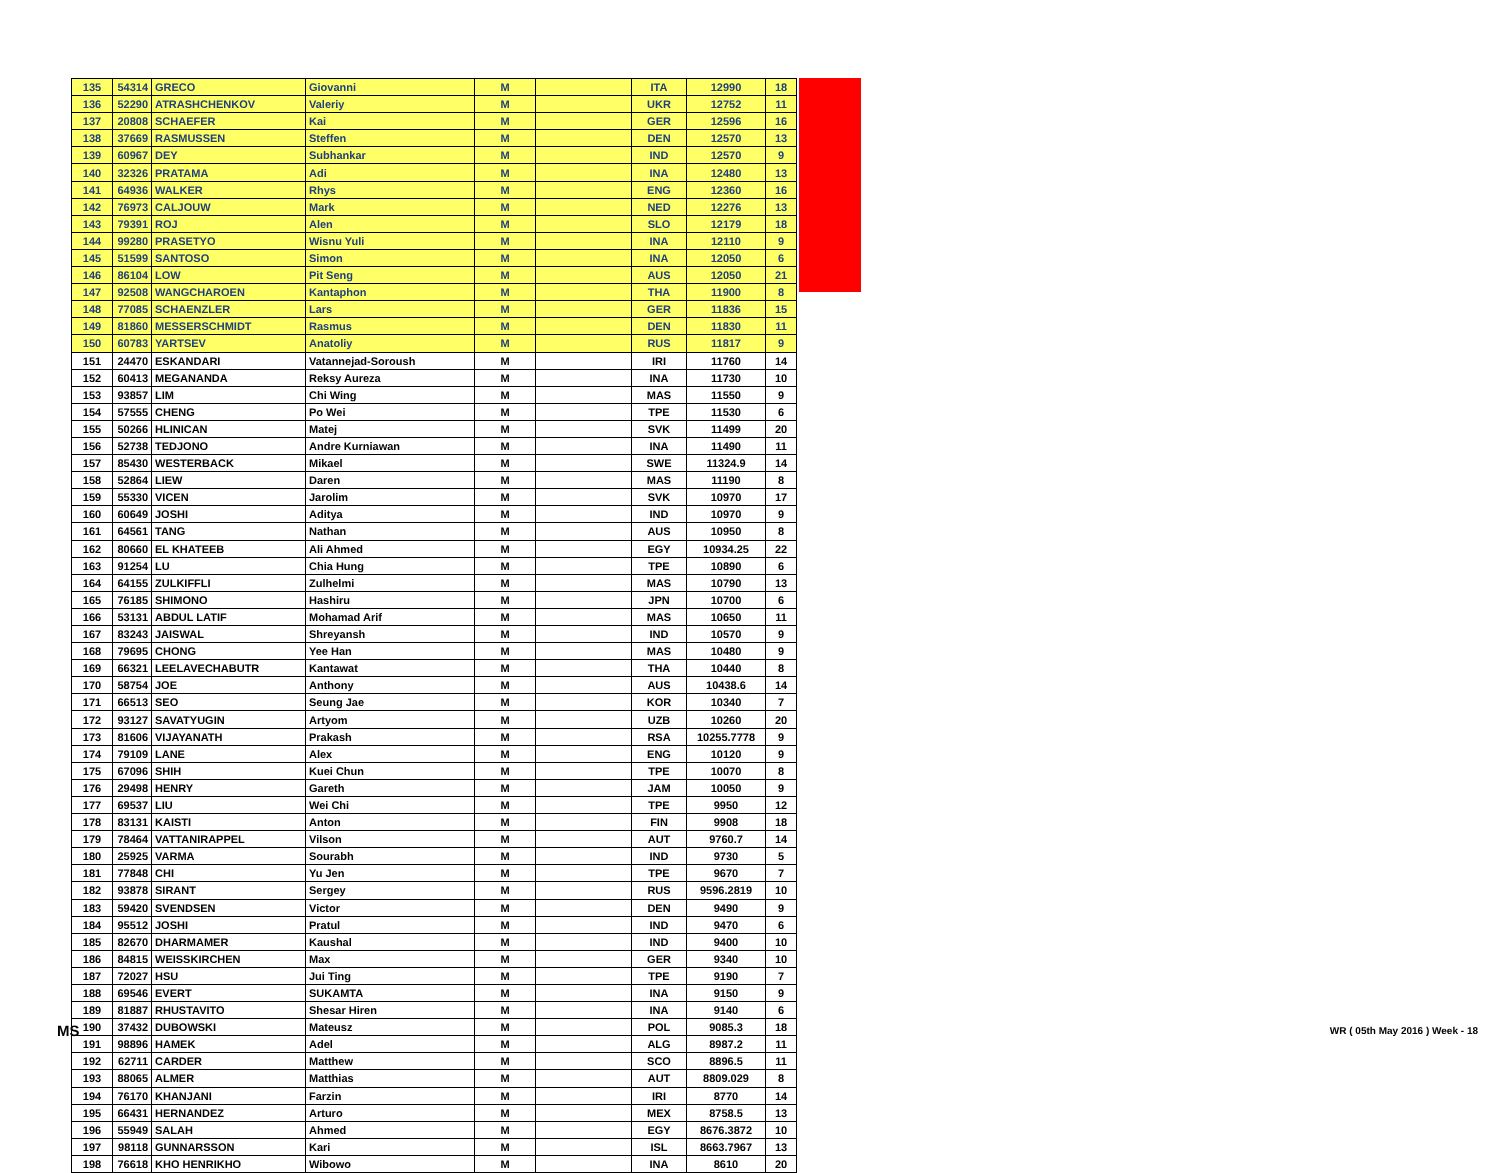| 135 | 54314 | GRECO | Giovanni | M | | ITA | 12990 | 18 |
| 136 | 52290 | ATRASHCHENKOV | Valeriy | M | | UKR | 12752 | 11 |
| 137 | 20808 | SCHAEFER | Kai | M | | GER | 12596 | 16 |
| 138 | 37669 | RASMUSSEN | Steffen | M | | DEN | 12570 | 13 |
| 139 | 60967 | DEY | Subhankar | M | | IND | 12570 | 9 |
| 140 | 32326 | PRATAMA | Adi | M | | INA | 12480 | 13 |
| 141 | 64936 | WALKER | Rhys | M | | ENG | 12360 | 16 |
| 142 | 76973 | CALJOUW | Mark | M | | NED | 12276 | 13 |
| 143 | 79391 | ROJ | Alen | M | | SLO | 12179 | 18 |
| 144 | 99280 | PRASETYO | Wisnu Yuli | M | | INA | 12110 | 9 |
| 145 | 51599 | SANTOSO | Simon | M | | INA | 12050 | 6 |
| 146 | 86104 | LOW | Pit Seng | M | | AUS | 12050 | 21 |
| 147 | 92508 | WANGCHAROEN | Kantaphon | M | | THA | 11900 | 8 |
| 148 | 77085 | SCHAENZLER | Lars | M | | GER | 11836 | 15 |
| 149 | 81860 | MESSERSCHMIDT | Rasmus | M | | DEN | 11830 | 11 |
| 150 | 60783 | YARTSEV | Anatoliy | M | | RUS | 11817 | 9 |
| 151 | 24470 | ESKANDARI | Vatannejad-Soroush | M | | IRI | 11760 | 14 |
| 152 | 60413 | MEGANANDA | Reksy Aureza | M | | INA | 11730 | 10 |
| 153 | 93857 | LIM | Chi Wing | M | | MAS | 11550 | 9 |
| 154 | 57555 | CHENG | Po Wei | M | | TPE | 11530 | 6 |
| 155 | 50266 | HLINICAN | Matej | M | | SVK | 11499 | 20 |
| 156 | 52738 | TEDJONO | Andre Kurniawan | M | | INA | 11490 | 11 |
| 157 | 85430 | WESTERBACK | Mikael | M | | SWE | 11324.9 | 14 |
| 158 | 52864 | LIEW | Daren | M | | MAS | 11190 | 8 |
| 159 | 55330 | VICEN | Jarolim | M | | SVK | 10970 | 17 |
| 160 | 60649 | JOSHI | Aditya | M | | IND | 10970 | 9 |
| 161 | 64561 | TANG | Nathan | M | | AUS | 10950 | 8 |
| 162 | 80660 | EL KHATEEB | Ali Ahmed | M | | EGY | 10934.25 | 22 |
| 163 | 91254 | LU | Chia Hung | M | | TPE | 10890 | 6 |
| 164 | 64155 | ZULKIFFLI | Zulhelmi | M | | MAS | 10790 | 13 |
| 165 | 76185 | SHIMONO | Hashiru | M | | JPN | 10700 | 6 |
| 166 | 53131 | ABDUL LATIF | Mohamad Arif | M | | MAS | 10650 | 11 |
| 167 | 83243 | JAISWAL | Shreyansh | M | | IND | 10570 | 9 |
| 168 | 79695 | CHONG | Yee Han | M | | MAS | 10480 | 9 |
| 169 | 66321 | LEELAVECHABUTR | Kantawat | M | | THA | 10440 | 8 |
| 170 | 58754 | JOE | Anthony | M | | AUS | 10438.6 | 14 |
| 171 | 66513 | SEO | Seung Jae | M | | KOR | 10340 | 7 |
| 172 | 93127 | SAVATYUGIN | Artyom | M | | UZB | 10260 | 20 |
| 173 | 81606 | VIJAYANATH | Prakash | M | | RSA | 10255.7778 | 9 |
| 174 | 79109 | LANE | Alex | M | | ENG | 10120 | 9 |
| 175 | 67096 | SHIH | Kuei Chun | M | | TPE | 10070 | 8 |
| 176 | 29498 | HENRY | Gareth | M | | JAM | 10050 | 9 |
| 177 | 69537 | LIU | Wei Chi | M | | TPE | 9950 | 12 |
| 178 | 83131 | KAISTI | Anton | M | | FIN | 9908 | 18 |
| 179 | 78464 | VATTANIRAPPEL | Vilson | M | | AUT | 9760.7 | 14 |
| 180 | 25925 | VARMA | Sourabh | M | | IND | 9730 | 5 |
| 181 | 77848 | CHI | Yu Jen | M | | TPE | 9670 | 7 |
| 182 | 93878 | SIRANT | Sergey | M | | RUS | 9596.2819 | 10 |
| 183 | 59420 | SVENDSEN | Victor | M | | DEN | 9490 | 9 |
| 184 | 95512 | JOSHI | Pratul | M | | IND | 9470 | 6 |
| 185 | 82670 | DHARMAMER | Kaushal | M | | IND | 9400 | 10 |
| 186 | 84815 | WEISSKIRCHEN | Max | M | | GER | 9340 | 10 |
| 187 | 72027 | HSU | Jui Ting | M | | TPE | 9190 | 7 |
| 188 | 69546 | EVERT | SUKAMTA | M | | INA | 9150 | 9 |
| 189 | 81887 | RHUSTAVITO | Shesar Hiren | M | | INA | 9140 | 6 |
| 190 | 37432 | DUBOWSKI | Mateusz | M | | POL | 9085.3 | 18 |
| 191 | 98896 | HAMEK | Adel | M | | ALG | 8987.2 | 11 |
| 192 | 62711 | CARDER | Matthew | M | | SCO | 8896.5 | 11 |
| 193 | 88065 | ALMER | Matthias | M | | AUT | 8809.029 | 8 |
| 194 | 76170 | KHANJANI | Farzin | M | | IRI | 8770 | 14 |
| 195 | 66431 | HERNANDEZ | Arturo | M | | MEX | 8758.5 | 13 |
| 196 | 55949 | SALAH | Ahmed | M | | EGY | 8676.3872 | 10 |
| 197 | 98118 | GUNNARSSON | Kari | M | | ISL | 8663.7967 | 13 |
| 198 | 76618 | KHO HENRIKHO | Wibowo | M | | INA | 8610 | 20 |
MS WR ( 05th May 2016 ) Week - 18